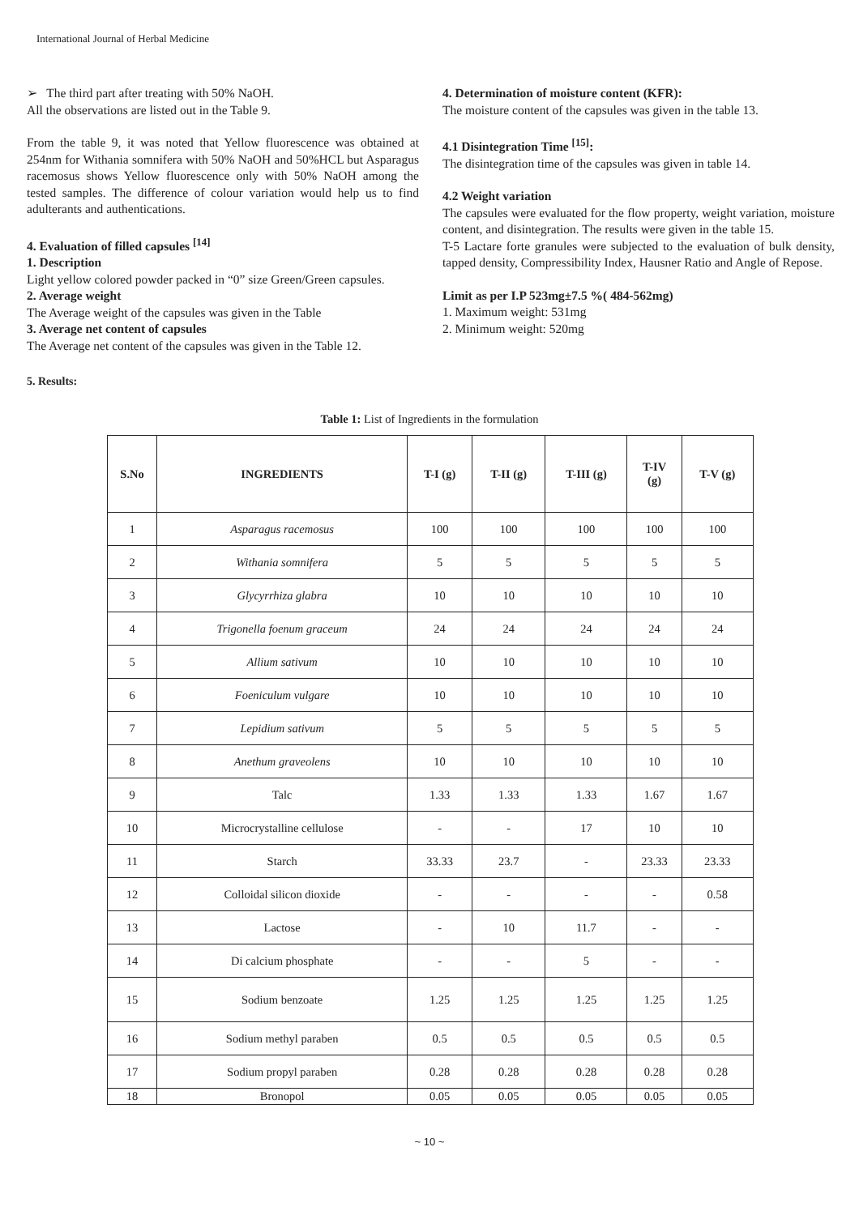International Journal of Herbal Medicine
➢ The third part after treating with 50% NaOH.
All the observations are listed out in the Table 9.
From the table 9, it was noted that Yellow fluorescence was obtained at 254nm for Withania somnifera with 50% NaOH and 50%HCL but Asparagus racemosus shows Yellow fluorescence only with 50% NaOH among the tested samples. The difference of colour variation would help us to find adulterants and authentications.
4. Evaluation of filled capsules <sup>[14]</sup>
1. Description
Light yellow colored powder packed in “0” size Green/Green capsules.
2. Average weight
The Average weight of the capsules was given in the Table
3. Average net content of capsules
The Average net content of the capsules was given in the Table 12.
4. Determination of moisture content (KFR):
The moisture content of the capsules was given in the table 13.
4.1 Disintegration Time <sup>[15]</sup>:
The disintegration time of the capsules was given in table 14.
4.2 Weight variation
The capsules were evaluated for the flow property, weight variation, moisture content, and disintegration. The results were given in the table 15.
T-5 Lactare forte granules were subjected to the evaluation of bulk density, tapped density, Compressibility Index, Hausner Ratio and Angle of Repose.
Limit as per I.P 523mg±7.5 %( 484-562mg)
1. Maximum weight: 531mg
2. Minimum weight: 520mg
5. Results:
Table 1: List of Ingredients in the formulation
| S.No | INGREDIENTS | T-I (g) | T-II (g) | T-III (g) | T-IV (g) | T-V (g) |
| --- | --- | --- | --- | --- | --- | --- |
| 1 | Asparagus racemosus | 100 | 100 | 100 | 100 | 100 |
| 2 | Withania somnifera | 5 | 5 | 5 | 5 | 5 |
| 3 | Glycyrrhiza glabra | 10 | 10 | 10 | 10 | 10 |
| 4 | Trigonella foenum graceum | 24 | 24 | 24 | 24 | 24 |
| 5 | Allium sativum | 10 | 10 | 10 | 10 | 10 |
| 6 | Foeniculum vulgare | 10 | 10 | 10 | 10 | 10 |
| 7 | Lepidium sativum | 5 | 5 | 5 | 5 | 5 |
| 8 | Anethum graveolens | 10 | 10 | 10 | 10 | 10 |
| 9 | Talc | 1.33 | 1.33 | 1.33 | 1.67 | 1.67 |
| 10 | Microcrystalline cellulose | - | - | 17 | 10 | 10 |
| 11 | Starch | 33.33 | 23.7 | - | 23.33 | 23.33 |
| 12 | Colloidal silicon dioxide | - | - | - | - | 0.58 |
| 13 | Lactose | - | 10 | 11.7 | - | - |
| 14 | Di calcium phosphate | - | - | 5 | - | - |
| 15 | Sodium benzoate | 1.25 | 1.25 | 1.25 | 1.25 | 1.25 |
| 16 | Sodium methyl paraben | 0.5 | 0.5 | 0.5 | 0.5 | 0.5 |
| 17 | Sodium propyl paraben | 0.28 | 0.28 | 0.28 | 0.28 | 0.28 |
| 18 | Bronopol | 0.05 | 0.05 | 0.05 | 0.05 | 0.05 |
~ 10 ~